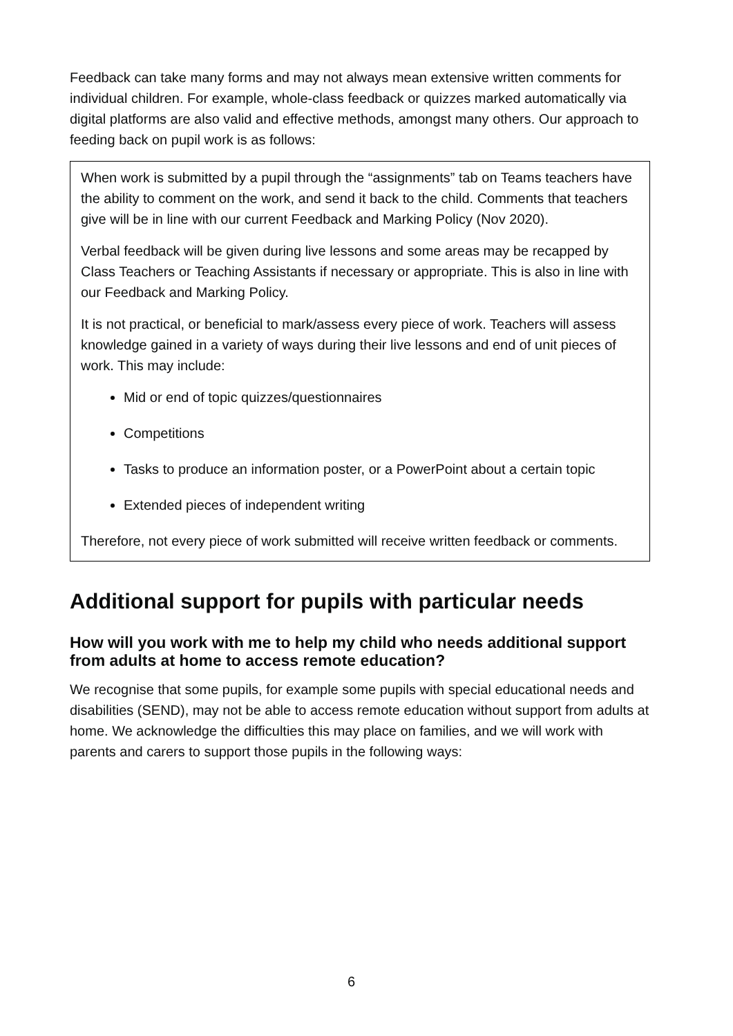Feedback can take many forms and may not always mean extensive written comments for individual children. For example, whole-class feedback or quizzes marked automatically via digital platforms are also valid and effective methods, amongst many others. Our approach to feeding back on pupil work is as follows:
When work is submitted by a pupil through the “assignments” tab on Teams teachers have the ability to comment on the work, and send it back to the child. Comments that teachers give will be in line with our current Feedback and Marking Policy (Nov 2020).
Verbal feedback will be given during live lessons and some areas may be recapped by Class Teachers or Teaching Assistants if necessary or appropriate. This is also in line with our Feedback and Marking Policy.
It is not practical, or beneficial to mark/assess every piece of work. Teachers will assess knowledge gained in a variety of ways during their live lessons and end of unit pieces of work. This may include:
Mid or end of topic quizzes/questionnaires
Competitions
Tasks to produce an information poster, or a PowerPoint about a certain topic
Extended pieces of independent writing
Therefore, not every piece of work submitted will receive written feedback or comments.
Additional support for pupils with particular needs
How will you work with me to help my child who needs additional support from adults at home to access remote education?
We recognise that some pupils, for example some pupils with special educational needs and disabilities (SEND), may not be able to access remote education without support from adults at home. We acknowledge the difficulties this may place on families, and we will work with parents and carers to support those pupils in the following ways:
6